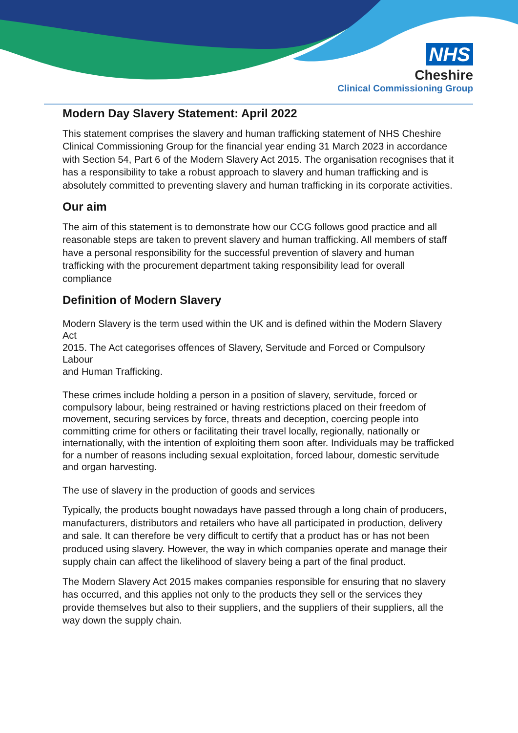NHS
Cheshire
Clinical Commissioning Group
Modern Day Slavery Statement: April 2022
This statement comprises the slavery and human trafficking statement of NHS Cheshire Clinical Commissioning Group for the financial year ending 31 March 2023 in accordance with Section 54, Part 6 of the Modern Slavery Act 2015. The organisation recognises that it has a responsibility to take a robust approach to slavery and human trafficking and is absolutely committed to preventing slavery and human trafficking in its corporate activities.
Our aim
The aim of this statement is to demonstrate how our CCG follows good practice and all reasonable steps are taken to prevent slavery and human trafficking. All members of staff have a personal responsibility for the successful prevention of slavery and human trafficking with the procurement department taking responsibility lead for overall compliance
Definition of Modern Slavery
Modern Slavery is the term used within the UK and is defined within the Modern Slavery Act
2015. The Act categorises offences of Slavery, Servitude and Forced or Compulsory Labour
and Human Trafficking.
These crimes include holding a person in a position of slavery, servitude, forced or compulsory labour, being restrained or having restrictions placed on their freedom of movement, securing services by force, threats and deception, coercing people into committing crime for others or facilitating their travel locally, regionally, nationally or internationally, with the intention of exploiting them soon after. Individuals may be trafficked for a number of reasons including sexual exploitation, forced labour, domestic servitude and organ harvesting.
The use of slavery in the production of goods and services
Typically, the products bought nowadays have passed through a long chain of producers, manufacturers, distributors and retailers who have all participated in production, delivery and sale. It can therefore be very difficult to certify that a product has or has not been produced using slavery. However, the way in which companies operate and manage their supply chain can affect the likelihood of slavery being a part of the final product.
The Modern Slavery Act 2015 makes companies responsible for ensuring that no slavery has occurred, and this applies not only to the products they sell or the services they provide themselves but also to their suppliers, and the suppliers of their suppliers, all the way down the supply chain.